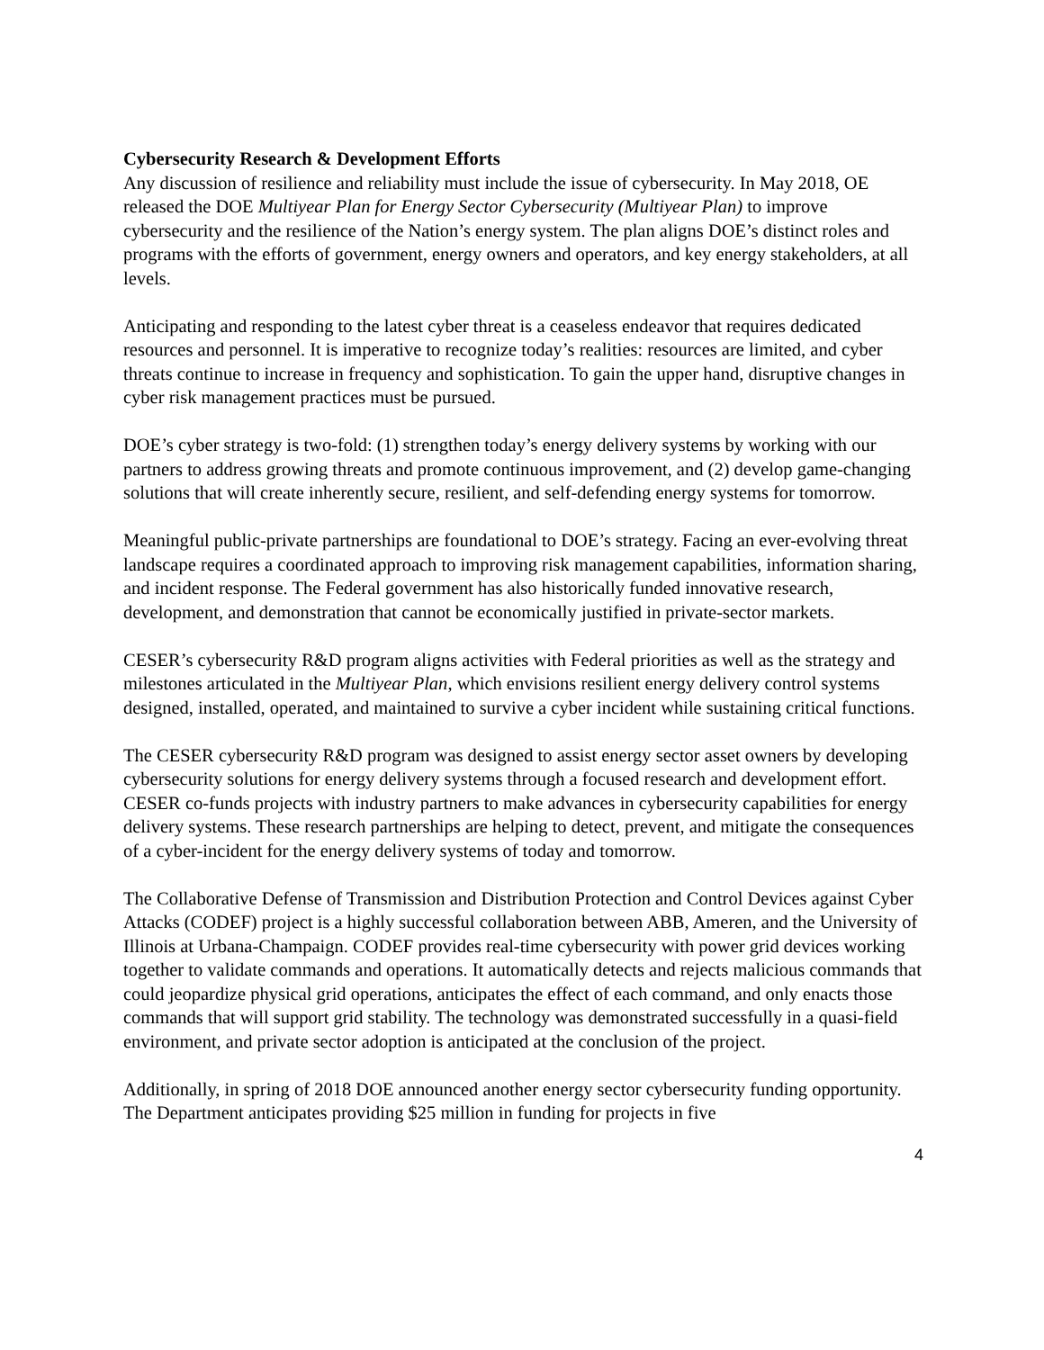Cybersecurity Research & Development Efforts
Any discussion of resilience and reliability must include the issue of cybersecurity. In May 2018, OE released the DOE Multiyear Plan for Energy Sector Cybersecurity (Multiyear Plan) to improve cybersecurity and the resilience of the Nation’s energy system. The plan aligns DOE’s distinct roles and programs with the efforts of government, energy owners and operators, and key energy stakeholders, at all levels.
Anticipating and responding to the latest cyber threat is a ceaseless endeavor that requires dedicated resources and personnel. It is imperative to recognize today’s realities: resources are limited, and cyber threats continue to increase in frequency and sophistication. To gain the upper hand, disruptive changes in cyber risk management practices must be pursued.
DOE’s cyber strategy is two-fold: (1) strengthen today’s energy delivery systems by working with our partners to address growing threats and promote continuous improvement, and (2) develop game-changing solutions that will create inherently secure, resilient, and self-defending energy systems for tomorrow.
Meaningful public-private partnerships are foundational to DOE’s strategy. Facing an ever-evolving threat landscape requires a coordinated approach to improving risk management capabilities, information sharing, and incident response. The Federal government has also historically funded innovative research, development, and demonstration that cannot be economically justified in private-sector markets.
CESER’s cybersecurity R&D program aligns activities with Federal priorities as well as the strategy and milestones articulated in the Multiyear Plan, which envisions resilient energy delivery control systems designed, installed, operated, and maintained to survive a cyber incident while sustaining critical functions.
The CESER cybersecurity R&D program was designed to assist energy sector asset owners by developing cybersecurity solutions for energy delivery systems through a focused research and development effort. CESER co-funds projects with industry partners to make advances in cybersecurity capabilities for energy delivery systems. These research partnerships are helping to detect, prevent, and mitigate the consequences of a cyber-incident for the energy delivery systems of today and tomorrow.
The Collaborative Defense of Transmission and Distribution Protection and Control Devices against Cyber Attacks (CODEF) project is a highly successful collaboration between ABB, Ameren, and the University of Illinois at Urbana-Champaign. CODEF provides real-time cybersecurity with power grid devices working together to validate commands and operations. It automatically detects and rejects malicious commands that could jeopardize physical grid operations, anticipates the effect of each command, and only enacts those commands that will support grid stability. The technology was demonstrated successfully in a quasi-field environment, and private sector adoption is anticipated at the conclusion of the project.
Additionally, in spring of 2018 DOE announced another energy sector cybersecurity funding opportunity. The Department anticipates providing $25 million in funding for projects in five
4